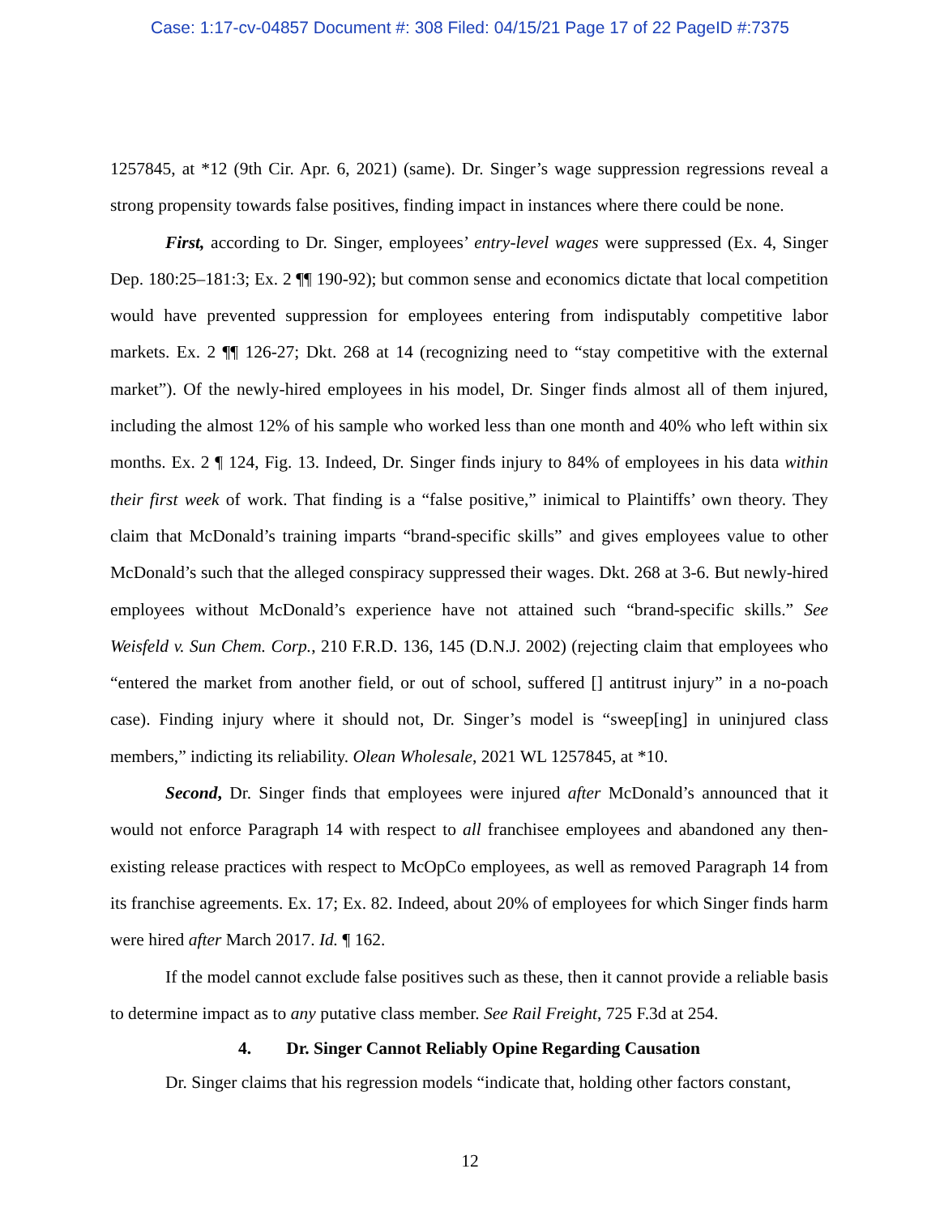Case: 1:17-cv-04857 Document #: 308 Filed: 04/15/21 Page 17 of 22 PageID #:7375
1257845, at *12 (9th Cir. Apr. 6, 2021) (same). Dr. Singer’s wage suppression regressions reveal a strong propensity towards false positives, finding impact in instances where there could be none.
First, according to Dr. Singer, employees’ entry-level wages were suppressed (Ex. 4, Singer Dep. 180:25–181:3; Ex. 2 ¶¶ 190-92); but common sense and economics dictate that local competition would have prevented suppression for employees entering from indisputably competitive labor markets. Ex. 2 ¶¶ 126-27; Dkt. 268 at 14 (recognizing need to “stay competitive with the external market”). Of the newly-hired employees in his model, Dr. Singer finds almost all of them injured, including the almost 12% of his sample who worked less than one month and 40% who left within six months. Ex. 2 ¶ 124, Fig. 13. Indeed, Dr. Singer finds injury to 84% of employees in his data within their first week of work. That finding is a “false positive,” inimical to Plaintiffs’ own theory. They claim that McDonald’s training imparts “brand-specific skills” and gives employees value to other McDonald’s such that the alleged conspiracy suppressed their wages. Dkt. 268 at 3-6. But newly-hired employees without McDonald’s experience have not attained such “brand-specific skills.” See Weisfeld v. Sun Chem. Corp., 210 F.R.D. 136, 145 (D.N.J. 2002) (rejecting claim that employees who “entered the market from another field, or out of school, suffered [] antitrust injury” in a no-poach case). Finding injury where it should not, Dr. Singer’s model is “sweep[ing] in uninjured class members,” indicting its reliability. Olean Wholesale, 2021 WL 1257845, at *10.
Second, Dr. Singer finds that employees were injured after McDonald’s announced that it would not enforce Paragraph 14 with respect to all franchisee employees and abandoned any then-existing release practices with respect to McOpCo employees, as well as removed Paragraph 14 from its franchise agreements. Ex. 17; Ex. 82. Indeed, about 20% of employees for which Singer finds harm were hired after March 2017. Id. ¶ 162.
If the model cannot exclude false positives such as these, then it cannot provide a reliable basis to determine impact as to any putative class member. See Rail Freight, 725 F.3d at 254.
4. Dr. Singer Cannot Reliably Opine Regarding Causation
Dr. Singer claims that his regression models “indicate that, holding other factors constant,
12